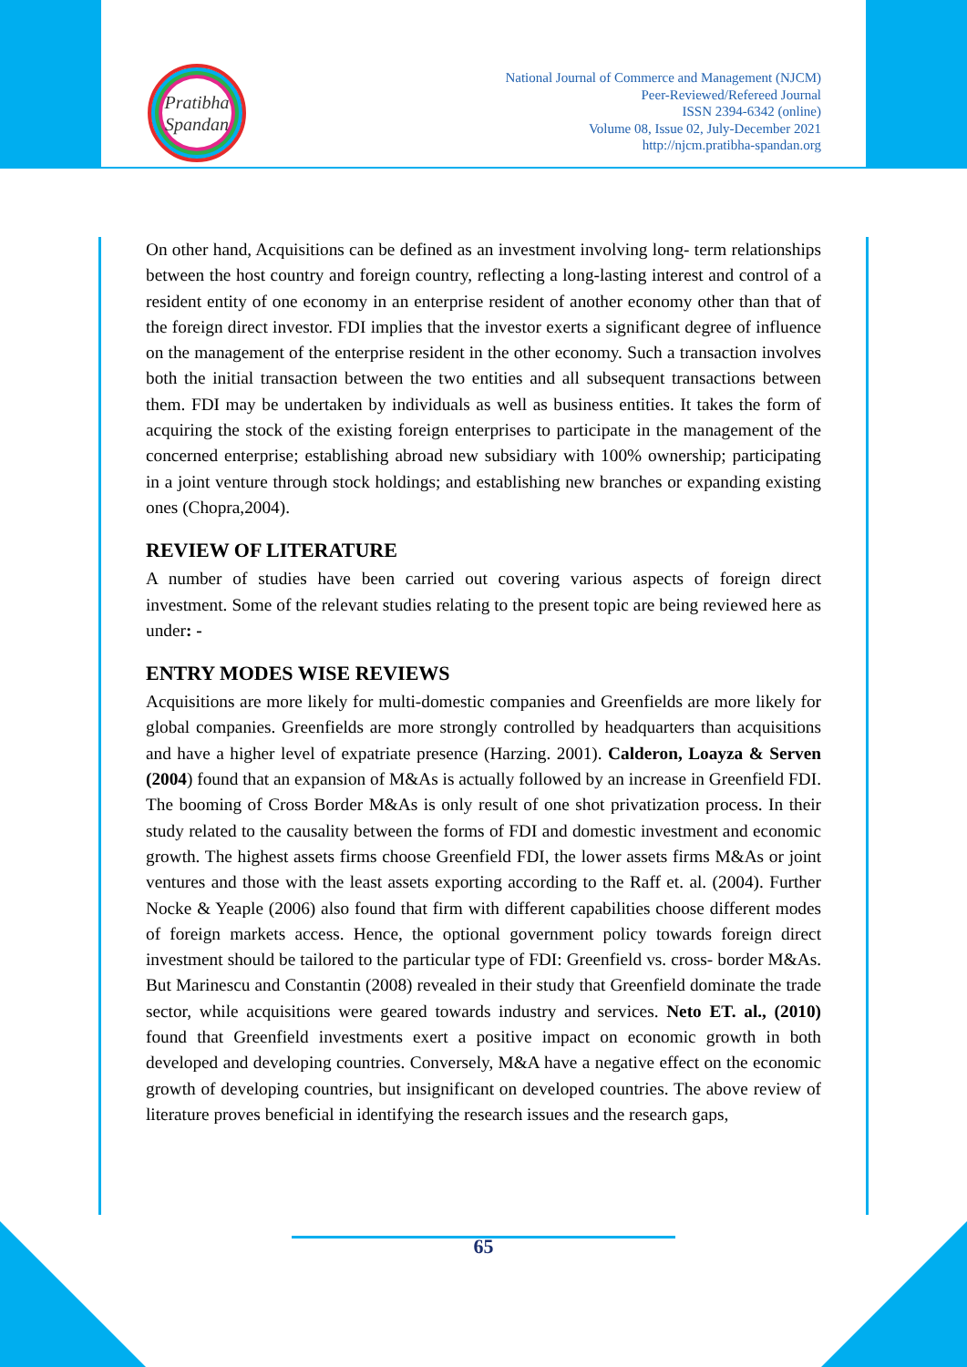Pratibha
Spandan
National Journal of Commerce and Management (NJCM)
Peer-Reviewed/Refereed Journal
ISSN 2394-6342 (online)
Volume 08, Issue 02, July-December 2021
http://njcm.pratibha-spandan.org
On other hand, Acquisitions can be defined as an investment involving long- term relationships between the host country and foreign country, reflecting a long-lasting interest and control of a resident entity of one economy in an enterprise resident of another economy other than that of the foreign direct investor. FDI implies that the investor exerts a significant degree of influence on the management of the enterprise resident in the other economy. Such a transaction involves both the initial transaction between the two entities and all subsequent transactions between them. FDI may be undertaken by individuals as well as business entities. It takes the form of acquiring the stock of the existing foreign enterprises to participate in the management of the concerned enterprise; establishing abroad new subsidiary with 100% ownership; participating in a joint venture through stock holdings; and establishing new branches or expanding existing ones (Chopra,2004).
REVIEW OF LITERATURE
A number of studies have been carried out covering various aspects of foreign direct investment. Some of the relevant studies relating to the present topic are being reviewed here as under: -
ENTRY MODES WISE REVIEWS
Acquisitions are more likely for multi-domestic companies and Greenfields are more likely for global companies. Greenfields are more strongly controlled by headquarters than acquisitions and have a higher level of expatriate presence (Harzing. 2001). Calderon, Loayza & Serven (2004) found that an expansion of M&As is actually followed by an increase in Greenfield FDI. The booming of Cross Border M&As is only result of one shot privatization process. In their study related to the causality between the forms of FDI and domestic investment and economic growth. The highest assets firms choose Greenfield FDI, the lower assets firms M&As or joint ventures and those with the least assets exporting according to the Raff et. al. (2004). Further Nocke & Yeaple (2006) also found that firm with different capabilities choose different modes of foreign markets access. Hence, the optional government policy towards foreign direct investment should be tailored to the particular type of FDI: Greenfield vs. cross- border M&As. But Marinescu and Constantin (2008) revealed in their study that Greenfield dominate the trade sector, while acquisitions were geared towards industry and services. Neto ET. al., (2010) found that Greenfield investments exert a positive impact on economic growth in both developed and developing countries. Conversely, M&A have a negative effect on the economic growth of developing countries, but insignificant on developed countries. The above review of literature proves beneficial in identifying the research issues and the research gaps,
65